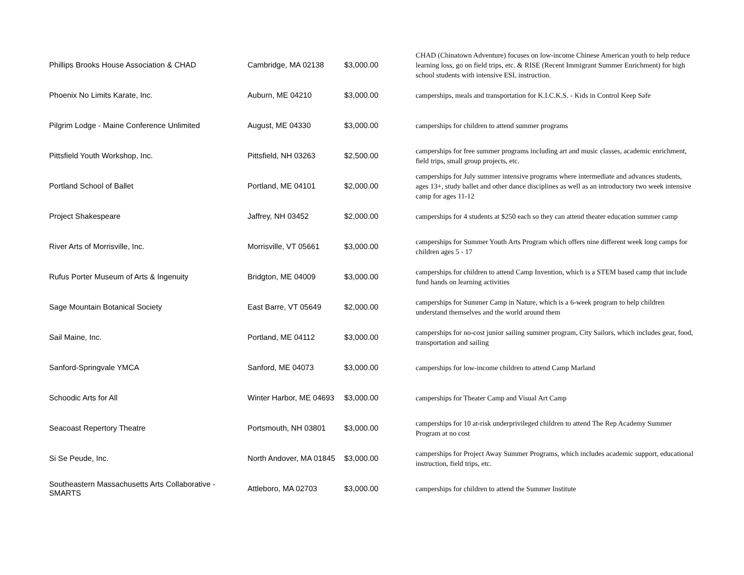| Phillips Brooks House Association & CHAD | Cambridge, MA 02138 | $3,000.00 | CHAD (Chinatown Adventure) focuses on low-income Chinese American youth to help reduce learning loss, go on field trips, etc. & RISE (Recent Immigrant Summer Enrichment) for high school students with intensive ESL instruction. |
| Phoenix No Limits Karate, Inc. | Auburn, ME 04210 | $3,000.00 | camperships, meals and transportation for K.I.C.K.S. - Kids in Control Keep Safe |
| Pilgrim Lodge - Maine Conference Unlimited | August, ME 04330 | $3,000.00 | camperships for children to attend summer programs |
| Pittsfield Youth Workshop, Inc. | Pittsfield, NH 03263 | $2,500.00 | camperships for free summer programs including art and music classes, academic enrichment, field trips, small group projects, etc. |
| Portland School of Ballet | Portland, ME 04101 | $2,000.00 | camperships for July summer intensive programs where intermediate and advances students, ages 13+, study ballet and other dance disciplines as well as an introductory two week intensive camp for ages 11-12 |
| Project Shakespeare | Jaffrey, NH 03452 | $2,000.00 | camperships for 4 students at $250 each so they can attend theater education summer camp |
| River Arts of Morrisville, Inc. | Morrisville, VT 05661 | $3,000.00 | camperships for Summer Youth Arts Program which offers nine different week long camps for children ages 5 - 17 |
| Rufus Porter Museum of Arts & Ingenuity | Bridgton, ME 04009 | $3,000.00 | camperships for children to attend Camp Invention, which is a STEM based camp that include fund hands on learning activities |
| Sage Mountain Botanical Society | East Barre, VT 05649 | $2,000.00 | camperships for Summer Camp in Nature, which is a 6-week program to help children understand themselves and the world around them |
| Sail Maine, Inc. | Portland, ME 04112 | $3,000.00 | camperships for no-cost junior sailing summer program, City Sailors, which includes gear, food, transportation and sailing |
| Sanford-Springvale YMCA | Sanford, ME 04073 | $3,000.00 | camperships for low-income children to attend Camp Marland |
| Schoodic Arts for All | Winter Harbor, ME 04693 | $3,000.00 | camperships for Theater Camp and Visual Art Camp |
| Seacoast Repertory Theatre | Portsmouth, NH 03801 | $3,000.00 | camperships for 10 at-risk underprivileged children to attend The Rep Academy Summer Program at no cost |
| Si Se Peude, Inc. | North Andover, MA 01845 | $3,000.00 | camperships for Project Away Summer Programs, which includes academic support, educational instruction, field trips, etc. |
| Southeastern Massachusetts Arts Collaborative - SMARTS | Attleboro, MA 02703 | $3,000.00 | camperships for children to attend the Summer Institute |